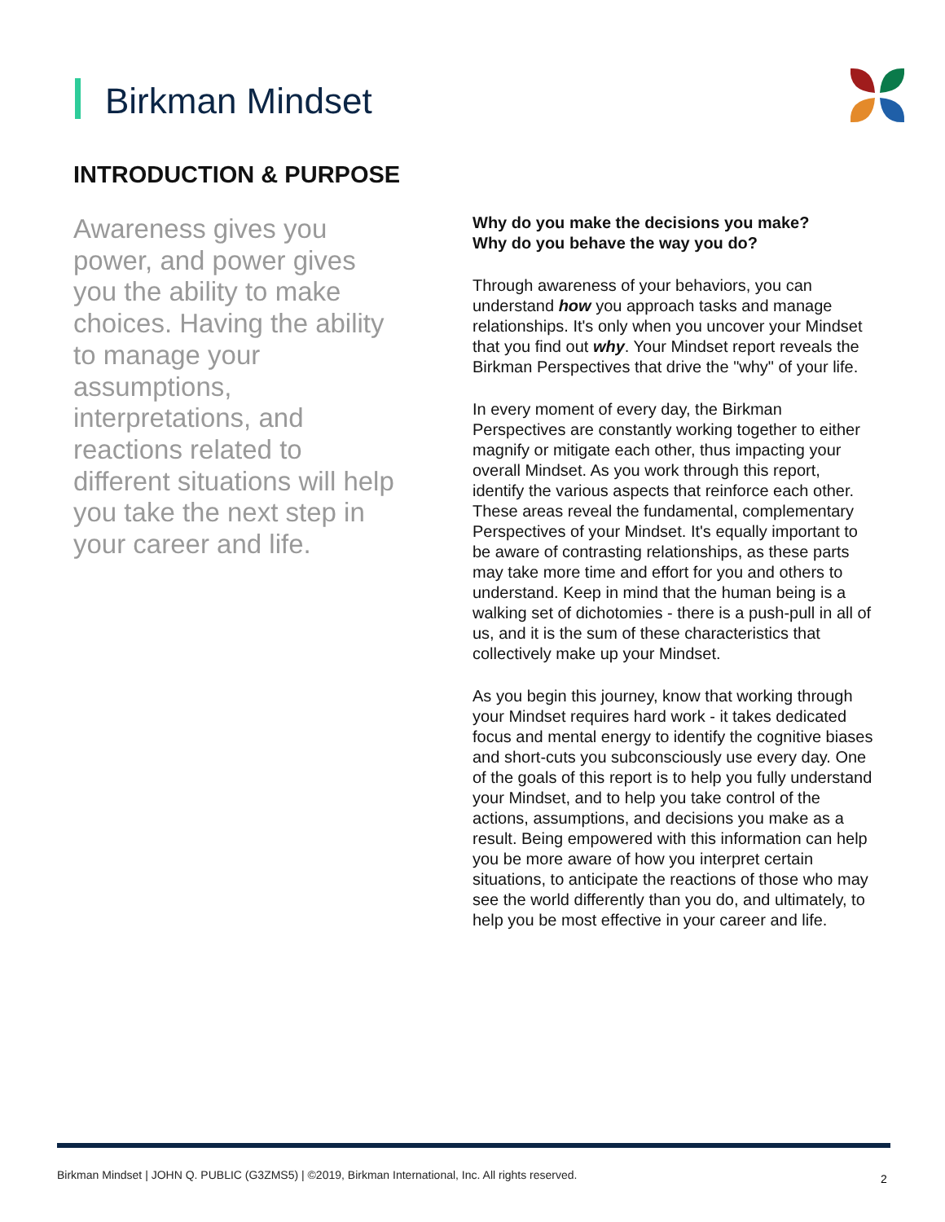Birkman Mindset
INTRODUCTION & PURPOSE
Awareness gives you power, and power gives you the ability to make choices. Having the ability to manage your assumptions, interpretations, and reactions related to different situations will help you take the next step in your career and life.
Why do you make the decisions you make?
Why do you behave the way you do?
Through awareness of your behaviors, you can understand how you approach tasks and manage relationships. It's only when you uncover your Mindset that you find out why. Your Mindset report reveals the Birkman Perspectives that drive the "why" of your life.
In every moment of every day, the Birkman Perspectives are constantly working together to either magnify or mitigate each other, thus impacting your overall Mindset. As you work through this report, identify the various aspects that reinforce each other. These areas reveal the fundamental, complementary Perspectives of your Mindset. It's equally important to be aware of contrasting relationships, as these parts may take more time and effort for you and others to understand. Keep in mind that the human being is a walking set of dichotomies - there is a push-pull in all of us, and it is the sum of these characteristics that collectively make up your Mindset.
As you begin this journey, know that working through your Mindset requires hard work - it takes dedicated focus and mental energy to identify the cognitive biases and short-cuts you subconsciously use every day. One of the goals of this report is to help you fully understand your Mindset, and to help you take control of the actions, assumptions, and decisions you make as a result. Being empowered with this information can help you be more aware of how you interpret certain situations, to anticipate the reactions of those who may see the world differently than you do, and ultimately, to help you be most effective in your career and life.
Birkman Mindset | JOHN Q. PUBLIC (G3ZMS5) | ©2019, Birkman International, Inc. All rights reserved.
2